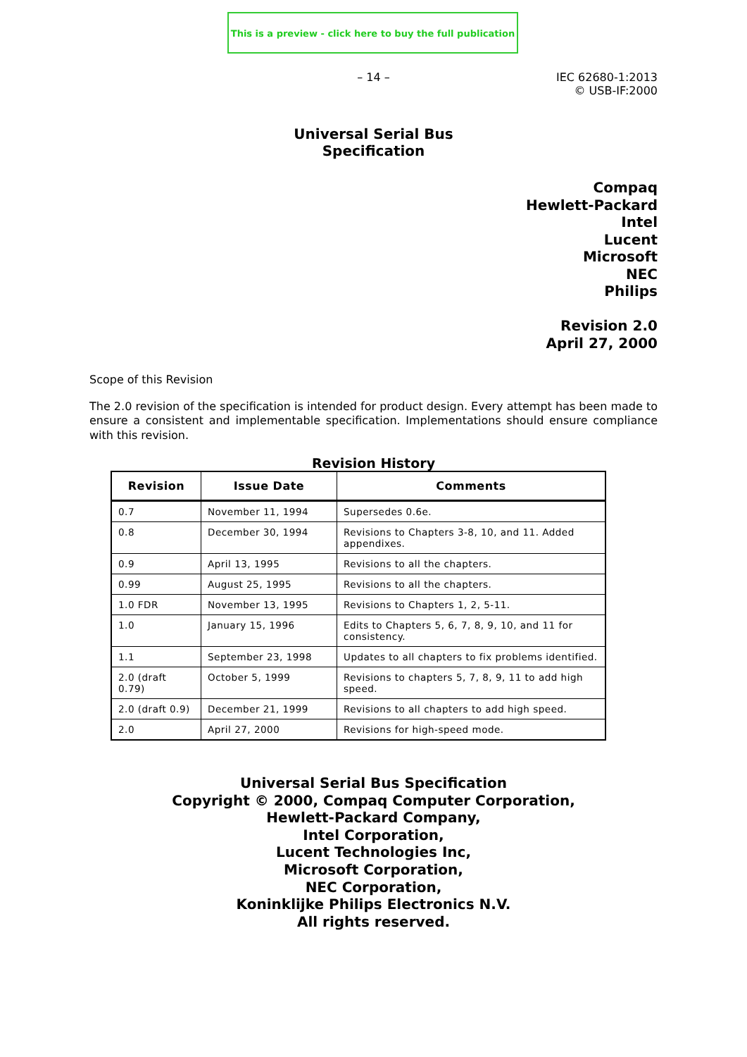This is a preview - click here to buy the full publication
– 14 – IEC 62680-1:2013
© USB-IF:2000
Universal Serial Bus
Specification
Compaq
Hewlett-Packard
Intel
Lucent
Microsoft
NEC
Philips
Revision 2.0
April 27, 2000
Scope of this Revision
The 2.0 revision of the specification is intended for product design. Every attempt has been made to ensure a consistent and implementable specification. Implementations should ensure compliance with this revision.
Revision History
| Revision | Issue Date | Comments |
| --- | --- | --- |
| 0.7 | November 11, 1994 | Supersedes 0.6e. |
| 0.8 | December 30, 1994 | Revisions to Chapters 3-8, 10, and 11. Added appendixes. |
| 0.9 | April 13, 1995 | Revisions to all the chapters. |
| 0.99 | August 25, 1995 | Revisions to all the chapters. |
| 1.0 FDR | November 13, 1995 | Revisions to Chapters 1, 2, 5-11. |
| 1.0 | January 15, 1996 | Edits to Chapters 5, 6, 7, 8, 9, 10, and 11 for consistency. |
| 1.1 | September 23, 1998 | Updates to all chapters to fix problems identified. |
| 2.0 (draft 0.79) | October 5, 1999 | Revisions to chapters 5, 7, 8, 9, 11 to add high speed. |
| 2.0 (draft 0.9) | December 21, 1999 | Revisions to all chapters to add high speed. |
| 2.0 | April 27, 2000 | Revisions for high-speed mode. |
Universal Serial Bus Specification
Copyright © 2000, Compaq Computer Corporation,
Hewlett-Packard Company,
Intel Corporation,
Lucent Technologies Inc,
Microsoft Corporation,
NEC Corporation,
Koninklijke Philips Electronics N.V.
All rights reserved.